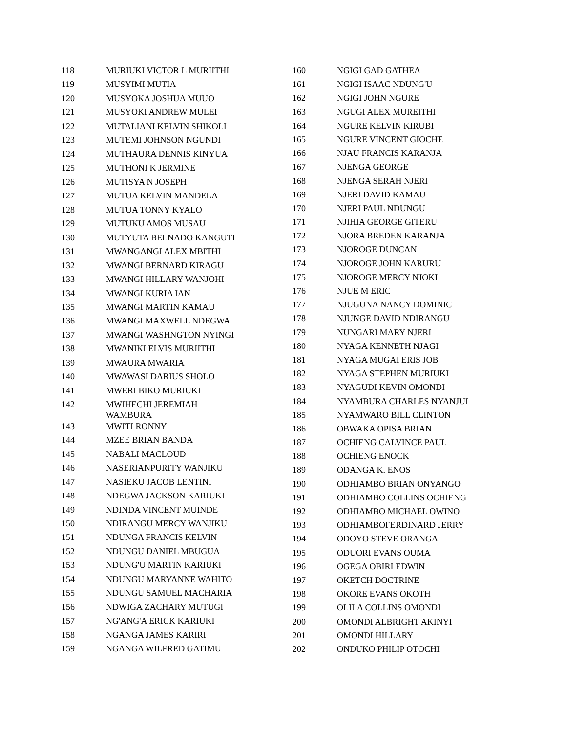| 118 | MURIUKI VICTOR L MURIITHI |
| 119 | MUSYIMI MUTIA |
| 120 | MUSYOKA JOSHUA MUUO |
| 121 | MUSYOKI ANDREW MULEI |
| 122 | MUTALIANI KELVIN SHIKOLI |
| 123 | MUTEMI JOHNSON NGUNDI |
| 124 | MUTHAURA DENNIS KINYUA |
| 125 | MUTHONI K JERMINE |
| 126 | MUTISYA N JOSEPH |
| 127 | MUTUA KELVIN MANDELA |
| 128 | MUTUA TONNY KYALO |
| 129 | MUTUKU AMOS MUSAU |
| 130 | MUTYUTA BELNADO KANGUTI |
| 131 | MWANGANGI ALEX MBITHI |
| 132 | MWANGI BERNARD KIRAGU |
| 133 | MWANGI HILLARY WANJOHI |
| 134 | MWANGI KURIA IAN |
| 135 | MWANGI MARTIN KAMAU |
| 136 | MWANGI MAXWELL NDEGWA |
| 137 | MWANGI WASHNGTON NYINGI |
| 138 | MWANIKI ELVIS MURIITHI |
| 139 | MWAURA MWARIA |
| 140 | MWAWASI DARIUS SHOLO |
| 141 | MWERI BIKO MURIUKI |
| 142 | MWIHECHI JEREMIAH WAMBURA |
| 143 | MWITI RONNY |
| 144 | MZEE BRIAN BANDA |
| 145 | NABALI MACLOUD |
| 146 | NASERIANPURITY WANJIKU |
| 147 | NASIEKU JACOB LENTINI |
| 148 | NDEGWA JACKSON KARIUKI |
| 149 | NDINDA VINCENT MUINDE |
| 150 | NDIRANGU MERCY WANJIKU |
| 151 | NDUNGA FRANCIS KELVIN |
| 152 | NDUNGU DANIEL MBUGUA |
| 153 | NDUNG'U MARTIN KARIUKI |
| 154 | NDUNGU MARYANNE WAHITO |
| 155 | NDUNGU SAMUEL MACHARIA |
| 156 | NDWIGA ZACHARY MUTUGI |
| 157 | NG'ANG'A ERICK KARIUKI |
| 158 | NGANGA JAMES KARIRI |
| 159 | NGANGA WILFRED GATIMU |
| 160 | NGIGI GAD GATHEA |
| 161 | NGIGI ISAAC NDUNG'U |
| 162 | NGIGI JOHN NGURE |
| 163 | NGUGI ALEX MUREITHI |
| 164 | NGURE KELVIN KIRUBI |
| 165 | NGURE VINCENT GIOCHE |
| 166 | NJAU FRANCIS KARANJA |
| 167 | NJENGA GEORGE |
| 168 | NJENGA SERAH NJERI |
| 169 | NJERI DAVID KAMAU |
| 170 | NJERI PAUL NDUNGU |
| 171 | NJIHIA GEORGE GITERU |
| 172 | NJORA BREDEN KARANJA |
| 173 | NJOROGE DUNCAN |
| 174 | NJOROGE JOHN KARURU |
| 175 | NJOROGE MERCY NJOKI |
| 176 | NJUE M ERIC |
| 177 | NJUGUNA NANCY DOMINIC |
| 178 | NJUNGE DAVID NDIRANGU |
| 179 | NUNGARI MARY NJERI |
| 180 | NYAGA KENNETH NJAGI |
| 181 | NYAGA MUGAI ERIS JOB |
| 182 | NYAGA STEPHEN MURIUKI |
| 183 | NYAGUDI KEVIN OMONDI |
| 184 | NYAMBURA CHARLES NYANJUI |
| 185 | NYAMWARO BILL CLINTON |
| 186 | OBWAKA OPISA BRIAN |
| 187 | OCHIENG CALVINCE PAUL |
| 188 | OCHIENG ENOCK |
| 189 | ODANGA K. ENOS |
| 190 | ODHIAMBO BRIAN ONYANGO |
| 191 | ODHIAMBO COLLINS OCHIENG |
| 192 | ODHIAMBO MICHAEL OWINO |
| 193 | ODHIAMBOFERDINARD JERRY |
| 194 | ODOYO STEVE ORANGA |
| 195 | ODUORI EVANS OUMA |
| 196 | OGEGA OBIRI EDWIN |
| 197 | OKETCH DOCTRINE |
| 198 | OKORE EVANS OKOTH |
| 199 | OLILA COLLINS OMONDI |
| 200 | OMONDI ALBRIGHT AKINYI |
| 201 | OMONDI HILLARY |
| 202 | ONDUKO PHILIP OTOCHI |